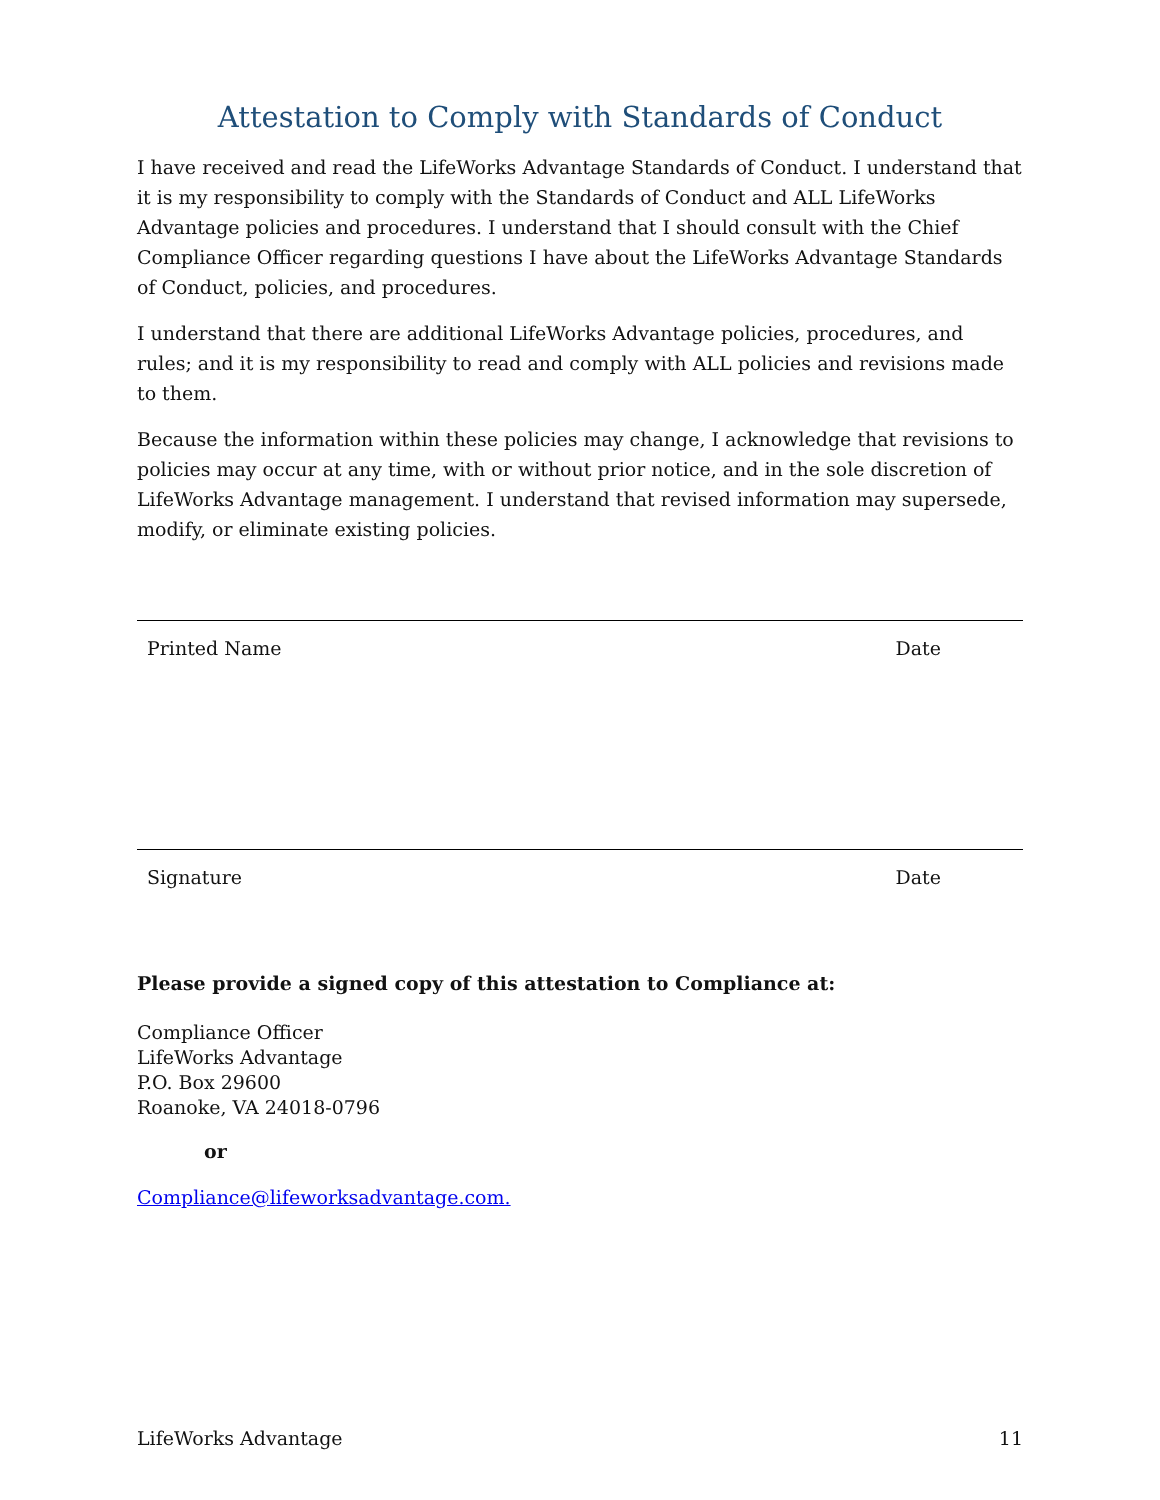Attestation to Comply with Standards of Conduct
I have received and read the LifeWorks Advantage Standards of Conduct. I understand that it is my responsibility to comply with the Standards of Conduct and ALL LifeWorks Advantage policies and procedures. I understand that I should consult with the Chief Compliance Officer regarding questions I have about the LifeWorks Advantage Standards of Conduct, policies, and procedures.
I understand that there are additional LifeWorks Advantage policies, procedures, and rules; and it is my responsibility to read and comply with ALL policies and revisions made to them.
Because the information within these policies may change, I acknowledge that revisions to policies may occur at any time, with or without prior notice, and in the sole discretion of LifeWorks Advantage management. I understand that revised information may supersede, modify, or eliminate existing policies.
Printed Name Date
Signature Date
Please provide a signed copy of this attestation to Compliance at:
Compliance Officer
LifeWorks Advantage
P.O. Box 29600
Roanoke, VA 24018-0796
or
Compliance@lifeworksadvantage.com.
LifeWorks Advantage 11